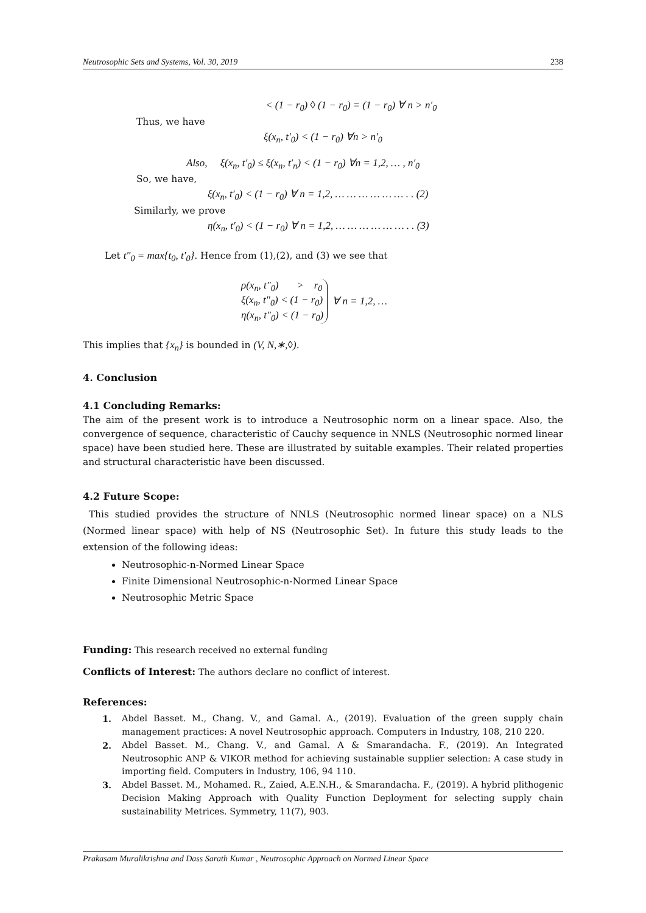Neutrosophic Sets and Systems, Vol. 30, 2019 238
< (1 − r<sub>0</sub>) ◊ (1 − r<sub>0</sub>) = (1 − r<sub>0</sub>) ∀ n > n′<sub>0</sub>
Thus, we have
ξ(x<sub>n</sub>, t′<sub>0</sub>) < (1 − r<sub>0</sub>) ∀n > n′<sub>0</sub>
Also, ξ(x<sub>n</sub>, t′<sub>0</sub>) ≤ ξ(x<sub>n</sub>, t′<sub>n</sub>) < (1 − r<sub>0</sub>) ∀n = 1,2, … , n′<sub>0</sub>
So, we have,
ξ(x<sub>n</sub>, t′<sub>0</sub>) < (1 − r<sub>0</sub>) ∀ n = 1,2, … … … … … … . . (2)
Similarly, we prove
η(x<sub>n</sub>, t′<sub>0</sub>) < (1 − r<sub>0</sub>) ∀ n = 1,2, … … … … … … . . (3)
Let t″<sub>0</sub> = max{t<sub>0</sub>, t′<sub>0</sub>}. Hence from (1),(2), and (3) we see that
ρ(x<sub>n</sub>, t″<sub>0</sub>) > r<sub>0</sub>
ξ(x<sub>n</sub>, t″<sub>0</sub>) < (1 − r<sub>0</sub>)
η(x<sub>n</sub>, t″<sub>0</sub>) < (1 − r<sub>0</sub>)
∀ n = 1,2, …
This implies that {x<sub>n</sub>} is bounded in (V, N,∗,◊).
4. Conclusion
4.1 Concluding Remarks:
The aim of the present work is to introduce a Neutrosophic norm on a linear space. Also, the convergence of sequence, characteristic of Cauchy sequence in NNLS (Neutrosophic normed linear space) have been studied here. These are illustrated by suitable examples. Their related properties and structural characteristic have been discussed.
4.2 Future Scope:
This studied provides the structure of NNLS (Neutrosophic normed linear space) on a NLS (Normed linear space) with help of NS (Neutrosophic Set). In future this study leads to the extension of the following ideas:
Neutrosophic-n-Normed Linear Space
Finite Dimensional Neutrosophic-n-Normed Linear Space
Neutrosophic Metric Space
Funding: This research received no external funding
Conflicts of Interest: The authors declare no conflict of interest.
References:
1. Abdel Basset. M., Chang. V., and Gamal. A., (2019). Evaluation of the green supply chain management practices: A novel Neutrosophic approach. Computers in Industry, 108, 210 220.
2. Abdel Basset. M., Chang. V., and Gamal. A & Smarandacha. F., (2019). An Integrated Neutrosophic ANP & VIKOR method for achieving sustainable supplier selection: A case study in importing field. Computers in Industry, 106, 94 110.
3. Abdel Basset. M., Mohamed. R., Zaied, A.E.N.H., & Smarandacha. F., (2019). A hybrid plithogenic Decision Making Approach with Quality Function Deployment for selecting supply chain sustainability Metrices. Symmetry, 11(7), 903.
Prakasam Muralikrishna and Dass Sarath Kumar , Neutrosophic Approach on Normed Linear Space